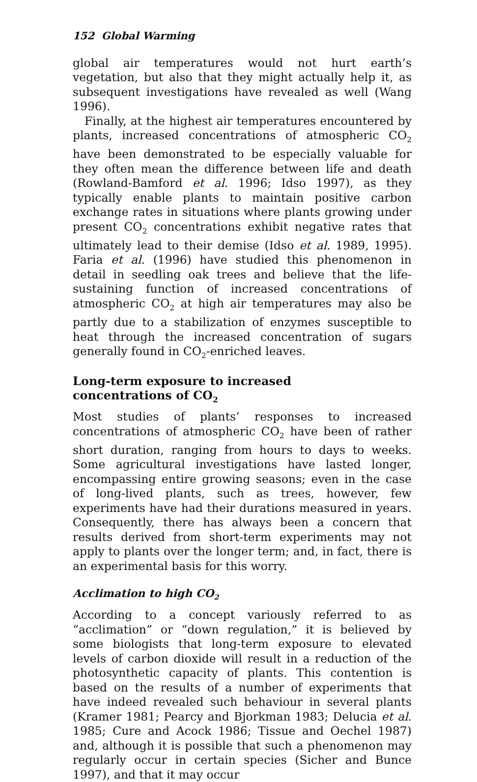152 Global Warming
global air temperatures would not hurt earth’s vegetation, but also that they might actually help it, as subsequent investigations have revealed as well (Wang 1996).
Finally, at the highest air temperatures encountered by plants, increased concentrations of atmospheric CO<sub>2</sub> have been demonstrated to be especially valuable for they often mean the difference between life and death (Rowland-Bamford et al. 1996; Idso 1997), as they typically enable plants to maintain positive carbon exchange rates in situations where plants growing under present CO<sub>2</sub> concentrations exhibit negative rates that ultimately lead to their demise (Idso et al. 1989, 1995). Faria et al. (1996) have studied this phenomenon in detail in seedling oak trees and believe that the life-sustaining function of increased concentrations of atmospheric CO<sub>2</sub> at high air temperatures may also be partly due to a stabilization of enzymes susceptible to heat through the increased concentration of sugars generally found in CO<sub>2</sub>-enriched leaves.
Long-term exposure to increased
concentrations of CO<sub>2</sub>
Most studies of plants’ responses to increased concentrations of atmospheric CO<sub>2</sub> have been of rather short duration, ranging from hours to days to weeks. Some agricultural investigations have lasted longer, encompassing entire growing seasons; even in the case of long-lived plants, such as trees, however, few experiments have had their durations measured in years. Consequently, there has always been a concern that results derived from short-term experiments may not apply to plants over the longer term; and, in fact, there is an experimental basis for this worry.
Acclimation to high CO<sub>2</sub>
According to a concept variously referred to as “acclimation” or “down regulation,” it is believed by some biologists that long-term exposure to elevated levels of carbon dioxide will result in a reduction of the photosynthetic capacity of plants. This contention is based on the results of a number of experiments that have indeed revealed such behaviour in several plants (Kramer 1981; Pearcy and Bjorkman 1983; Delucia et al. 1985; Cure and Acock 1986; Tissue and Oechel 1987) and, although it is possible that such a phenomenon may regularly occur in certain species (Sicher and Bunce 1997), and that it may occur